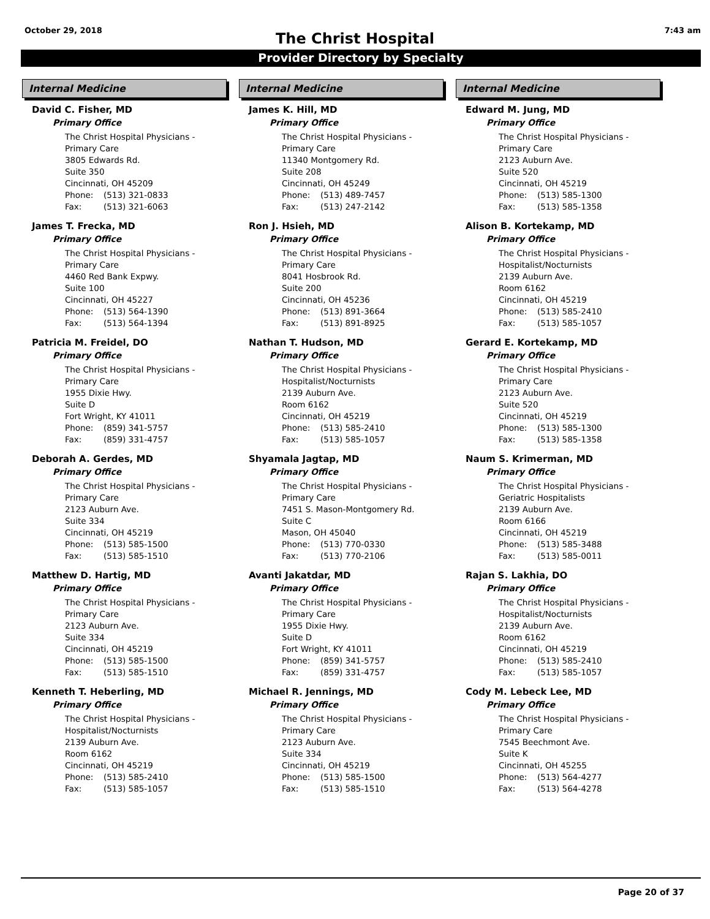October 29, 2018 7:43 am
The Christ Hospital
Provider Directory by Specialty
Internal Medicine
David C. Fisher, MD
Primary Office
The Christ Hospital Physicians -
Primary Care
3805 Edwards Rd.
Suite 350
Cincinnati, OH 45209
Phone: (513) 321-0833
Fax: (513) 321-6063
James T. Frecka, MD
Primary Office
The Christ Hospital Physicians -
Primary Care
4460 Red Bank Expwy.
Suite 100
Cincinnati, OH 45227
Phone: (513) 564-1390
Fax: (513) 564-1394
Patricia M. Freidel, DO
Primary Office
The Christ Hospital Physicians -
Primary Care
1955 Dixie Hwy.
Suite D
Fort Wright, KY 41011
Phone: (859) 341-5757
Fax: (859) 331-4757
Deborah A. Gerdes, MD
Primary Office
The Christ Hospital Physicians -
Primary Care
2123 Auburn Ave.
Suite 334
Cincinnati, OH 45219
Phone: (513) 585-1500
Fax: (513) 585-1510
Matthew D. Hartig, MD
Primary Office
The Christ Hospital Physicians -
Primary Care
2123 Auburn Ave.
Suite 334
Cincinnati, OH 45219
Phone: (513) 585-1500
Fax: (513) 585-1510
Kenneth T. Heberling, MD
Primary Office
The Christ Hospital Physicians -
Hospitalist/Nocturnists
2139 Auburn Ave.
Room 6162
Cincinnati, OH 45219
Phone: (513) 585-2410
Fax: (513) 585-1057
Internal Medicine
James K. Hill, MD
Primary Office
The Christ Hospital Physicians -
Primary Care
11340 Montgomery Rd.
Suite 208
Cincinnati, OH 45249
Phone: (513) 489-7457
Fax: (513) 247-2142
Ron J. Hsieh, MD
Primary Office
The Christ Hospital Physicians -
Primary Care
8041 Hosbrook Rd.
Suite 200
Cincinnati, OH 45236
Phone: (513) 891-3664
Fax: (513) 891-8925
Nathan T. Hudson, MD
Primary Office
The Christ Hospital Physicians -
Hospitalist/Nocturnists
2139 Auburn Ave.
Room 6162
Cincinnati, OH 45219
Phone: (513) 585-2410
Fax: (513) 585-1057
Shyamala Jagtap, MD
Primary Office
The Christ Hospital Physicians -
Primary Care
7451 S. Mason-Montgomery Rd.
Suite C
Mason, OH 45040
Phone: (513) 770-0330
Fax: (513) 770-2106
Avanti Jakatdar, MD
Primary Office
The Christ Hospital Physicians -
Primary Care
1955 Dixie Hwy.
Suite D
Fort Wright, KY 41011
Phone: (859) 341-5757
Fax: (859) 331-4757
Michael R. Jennings, MD
Primary Office
The Christ Hospital Physicians -
Primary Care
2123 Auburn Ave.
Suite 334
Cincinnati, OH 45219
Phone: (513) 585-1500
Fax: (513) 585-1510
Internal Medicine
Edward M. Jung, MD
Primary Office
The Christ Hospital Physicians -
Primary Care
2123 Auburn Ave.
Suite 520
Cincinnati, OH 45219
Phone: (513) 585-1300
Fax: (513) 585-1358
Alison B. Kortekamp, MD
Primary Office
The Christ Hospital Physicians -
Hospitalist/Nocturnists
2139 Auburn Ave.
Room 6162
Cincinnati, OH 45219
Phone: (513) 585-2410
Fax: (513) 585-1057
Gerard E. Kortekamp, MD
Primary Office
The Christ Hospital Physicians -
Primary Care
2123 Auburn Ave.
Suite 520
Cincinnati, OH 45219
Phone: (513) 585-1300
Fax: (513) 585-1358
Naum S. Krimerman, MD
Primary Office
The Christ Hospital Physicians -
Geriatric Hospitalists
2139 Auburn Ave.
Room 6166
Cincinnati, OH 45219
Phone: (513) 585-3488
Fax: (513) 585-0011
Rajan S. Lakhia, DO
Primary Office
The Christ Hospital Physicians -
Hospitalist/Nocturnists
2139 Auburn Ave.
Room 6162
Cincinnati, OH 45219
Phone: (513) 585-2410
Fax: (513) 585-1057
Cody M. Lebeck Lee, MD
Primary Office
The Christ Hospital Physicians -
Primary Care
7545 Beechmont Ave.
Suite K
Cincinnati, OH 45255
Phone: (513) 564-4277
Fax: (513) 564-4278
Page 20 of 37